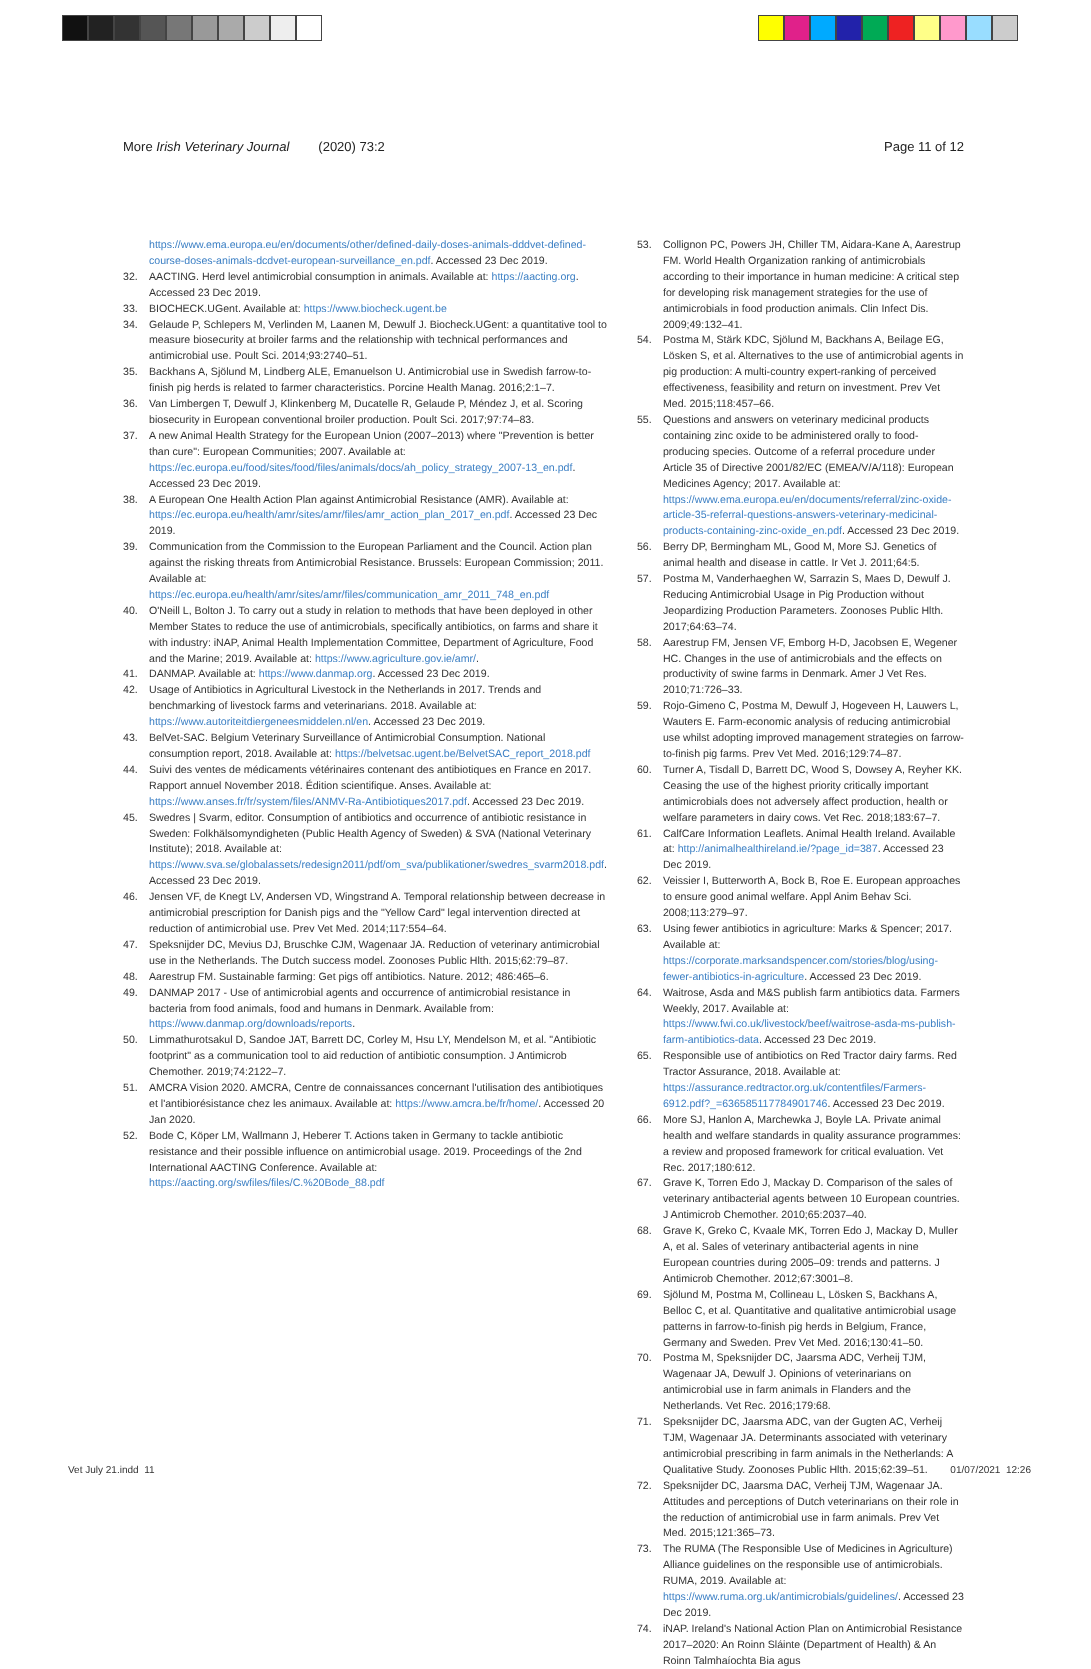More Irish Veterinary Journal (2020) 73:2 Page 11 of 12
https://www.ema.europa.eu/en/documents/other/defined-daily-doses-animals-dddvet-defined-course-doses-animals-dcdvet-european-surveillance_en.pdf. Accessed 23 Dec 2019.
32. AACTING. Herd level antimicrobial consumption in animals. Available at: https://aacting.org. Accessed 23 Dec 2019.
33. BIOCHECK.UGent. Available at: https://www.biocheck.ugent.be
34. Gelaude P, Schlepers M, Verlinden M, Laanen M, Dewulf J. Biocheck.UGent: a quantitative tool to measure biosecurity at broiler farms and the relationship with technical performances and antimicrobial use. Poult Sci. 2014;93:2740–51.
35. Backhans A, Sjölund M, Lindberg ALE, Emanuelson U. Antimicrobial use in Swedish farrow-to-finish pig herds is related to farmer characteristics. Porcine Health Manag. 2016;2:1–7.
36. Van Limbergen T, Dewulf J, Klinkenberg M, Ducatelle R, Gelaude P, Méndez J, et al. Scoring biosecurity in European conventional broiler production. Poult Sci. 2017;97:74–83.
37. A new Animal Health Strategy for the European Union (2007–2013) where "Prevention is better than cure": European Communities; 2007. Available at: https://ec.europa.eu/food/sites/food/files/animals/docs/ah_policy_strategy_2007-13_en.pdf. Accessed 23 Dec 2019.
38. A European One Health Action Plan against Antimicrobial Resistance (AMR). Available at: https://ec.europa.eu/health/amr/sites/amr/files/amr_action_plan_2017_en.pdf. Accessed 23 Dec 2019.
39. Communication from the Commission to the European Parliament and the Council. Action plan against the risking threats from Antimicrobial Resistance. Brussels: European Commission; 2011. Available at: https://ec.europa.eu/health/amr/sites/amr/files/communication_amr_2011_748_en.pdf
40. O'Neill L, Bolton J. To carry out a study in relation to methods that have been deployed in other Member States to reduce the use of antimicrobials, specifically antibiotics, on farms and share it with industry: iNAP, Animal Health Implementation Committee, Department of Agriculture, Food and the Marine; 2019. Available at: https://www.agriculture.gov.ie/amr/.
41. DANMAP. Available at: https://www.danmap.org. Accessed 23 Dec 2019.
42. Usage of Antibiotics in Agricultural Livestock in the Netherlands in 2017. Trends and benchmarking of livestock farms and veterinarians. 2018. Available at: https://www.autoriteitdiergeneesmiddelen.nl/en. Accessed 23 Dec 2019.
43. BelVet-SAC. Belgium Veterinary Surveillance of Antimicrobial Consumption. National consumption report, 2018. Available at: https://belvetsac.ugent.be/BelvetSAC_report_2018.pdf
44. Suivi des ventes de médicaments vétérinaires contenant des antibiotiques en France en 2017. Rapport annuel November 2018. Édition scientifique. Anses. Available at: https://www.anses.fr/fr/system/files/ANMV-Ra-Antibiotiques2017.pdf. Accessed 23 Dec 2019.
45. Swedres | Svarm, editor. Consumption of antibiotics and occurrence of antibiotic resistance in Sweden: Folkhälsomyndigheten (Public Health Agency of Sweden) & SVA (National Veterinary Institute); 2018. Available at: https://www.sva.se/globalassets/redesign2011/pdf/om_sva/publikationer/swedres_svarm2018.pdf. Accessed 23 Dec 2019.
46. Jensen VF, de Knegt LV, Andersen VD, Wingstrand A. Temporal relationship between decrease in antimicrobial prescription for Danish pigs and the "Yellow Card" legal intervention directed at reduction of antimicrobial use. Prev Vet Med. 2014;117:554–64.
47. Speksnijder DC, Mevius DJ, Bruschke CJM, Wagenaar JA. Reduction of veterinary antimicrobial use in the Netherlands. The Dutch success model. Zoonoses Public Hlth. 2015;62:79–87.
48. Aarestrup FM. Sustainable farming: Get pigs off antibiotics. Nature. 2012; 486:465–6.
49. DANMAP 2017 - Use of antimicrobial agents and occurrence of antimicrobial resistance in bacteria from food animals, food and humans in Denmark. Available from: https://www.danmap.org/downloads/reports.
50. Limmathurotsakul D, Sandoe JAT, Barrett DC, Corley M, Hsu LY, Mendelson M, et al. "Antibiotic footprint" as a communication tool to aid reduction of antibiotic consumption. J Antimicrob Chemother. 2019;74:2122–7.
51. AMCRA Vision 2020. AMCRA, Centre de connaissances concernant l'utilisation des antibiotiques et l'antibiorésistance chez les animaux. Available at: https://www.amcra.be/fr/home/. Accessed 20 Jan 2020.
52. Bode C, Köper LM, Wallmann J, Heberer T. Actions taken in Germany to tackle antibiotic resistance and their possible influence on antimicrobial usage. 2019. Proceedings of the 2nd International AACTING Conference. Available at: https://aacting.org/swfiles/files/C.%20Bode_88.pdf
53. Collignon PC, Powers JH, Chiller TM, Aidara-Kane A, Aarestrup FM. World Health Organization ranking of antimicrobials according to their importance in human medicine: A critical step for developing risk management strategies for the use of antimicrobials in food production animals. Clin Infect Dis. 2009;49:132–41.
54. Postma M, Stärk KDC, Sjölund M, Backhans A, Beilage EG, Lösken S, et al. Alternatives to the use of antimicrobial agents in pig production: A multi-country expert-ranking of perceived effectiveness, feasibility and return on investment. Prev Vet Med. 2015;118:457–66.
55. Questions and answers on veterinary medicinal products containing zinc oxide to be administered orally to food-producing species. Outcome of a referral procedure under Article 35 of Directive 2001/82/EC (EMEA/V/A/118): European Medicines Agency; 2017. Available at: https://www.ema.europa.eu/en/documents/referral/zinc-oxide-article-35-referral-questions-answers-veterinary-medicinal-products-containing-zinc-oxide_en.pdf. Accessed 23 Dec 2019.
56. Berry DP, Bermingham ML, Good M, More SJ. Genetics of animal health and disease in cattle. Ir Vet J. 2011;64:5.
57. Postma M, Vanderhaeghen W, Sarrazin S, Maes D, Dewulf J. Reducing Antimicrobial Usage in Pig Production without Jeopardizing Production Parameters. Zoonoses Public Hlth. 2017;64:63–74.
58. Aarestrup FM, Jensen VF, Emborg H-D, Jacobsen E, Wegener HC. Changes in the use of antimicrobials and the effects on productivity of swine farms in Denmark. Amer J Vet Res. 2010;71:726–33.
59. Rojo-Gimeno C, Postma M, Dewulf J, Hogeveen H, Lauwers L, Wauters E. Farm-economic analysis of reducing antimicrobial use whilst adopting improved management strategies on farrow-to-finish pig farms. Prev Vet Med. 2016;129:74–87.
60. Turner A, Tisdall D, Barrett DC, Wood S, Dowsey A, Reyher KK. Ceasing the use of the highest priority critically important antimicrobials does not adversely affect production, health or welfare parameters in dairy cows. Vet Rec. 2018;183:67–7.
61. CalfCare Information Leaflets. Animal Health Ireland. Available at: http://animalhealthireland.ie/?page_id=387. Accessed 23 Dec 2019.
62. Veissier I, Butterworth A, Bock B, Roe E. European approaches to ensure good animal welfare. Appl Anim Behav Sci. 2008;113:279–97.
63. Using fewer antibiotics in agriculture: Marks & Spencer; 2017. Available at: https://corporate.marksandspencer.com/stories/blog/using-fewer-antibiotics-in-agriculture. Accessed 23 Dec 2019.
64. Waitrose, Asda and M&S publish farm antibiotics data. Farmers Weekly, 2017. Available at: https://www.fwi.co.uk/livestock/beef/waitrose-asda-ms-publish-farm-antibiotics-data. Accessed 23 Dec 2019.
65. Responsible use of antibiotics on Red Tractor dairy farms. Red Tractor Assurance, 2018. Available at: https://assurance.redtractor.org.uk/contentfiles/Farmers-6912.pdf?_=636585117784901746. Accessed 23 Dec 2019.
66. More SJ, Hanlon A, Marchewka J, Boyle LA. Private animal health and welfare standards in quality assurance programmes: a review and proposed framework for critical evaluation. Vet Rec. 2017;180:612.
67. Grave K, Torren Edo J, Mackay D. Comparison of the sales of veterinary antibacterial agents between 10 European countries. J Antimicrob Chemother. 2010;65:2037–40.
68. Grave K, Greko C, Kvaale MK, Torren Edo J, Mackay D, Muller A, et al. Sales of veterinary antibacterial agents in nine European countries during 2005–09: trends and patterns. J Antimicrob Chemother. 2012;67:3001–8.
69. Sjölund M, Postma M, Collineau L, Lösken S, Backhans A, Belloc C, et al. Quantitative and qualitative antimicrobial usage patterns in farrow-to-finish pig herds in Belgium, France, Germany and Sweden. Prev Vet Med. 2016;130:41–50.
70. Postma M, Speksnijder DC, Jaarsma ADC, Verheij TJM, Wagenaar JA, Dewulf J. Opinions of veterinarians on antimicrobial use in farm animals in Flanders and the Netherlands. Vet Rec. 2016;179:68.
71. Speksnijder DC, Jaarsma ADC, van der Gugten AC, Verheij TJM, Wagenaar JA. Determinants associated with veterinary antimicrobial prescribing in farm animals in the Netherlands: A Qualitative Study. Zoonoses Public Hlth. 2015;62:39–51.
72. Speksnijder DC, Jaarsma DAC, Verheij TJM, Wagenaar JA. Attitudes and perceptions of Dutch veterinarians on their role in the reduction of antimicrobial use in farm animals. Prev Vet Med. 2015;121:365–73.
73. The RUMA (The Responsible Use of Medicines in Agriculture) Alliance guidelines on the responsible use of antimicrobials. RUMA, 2019. Available at: https://www.ruma.org.uk/antimicrobials/guidelines/. Accessed 23 Dec 2019.
74. iNAP. Ireland's National Action Plan on Antimicrobial Resistance 2017–2020: An Roinn Sláinte (Department of Health) & An Roinn Talmhaíochta Bia agus
Vet July 21.indd 11 01/07/2021 12:26